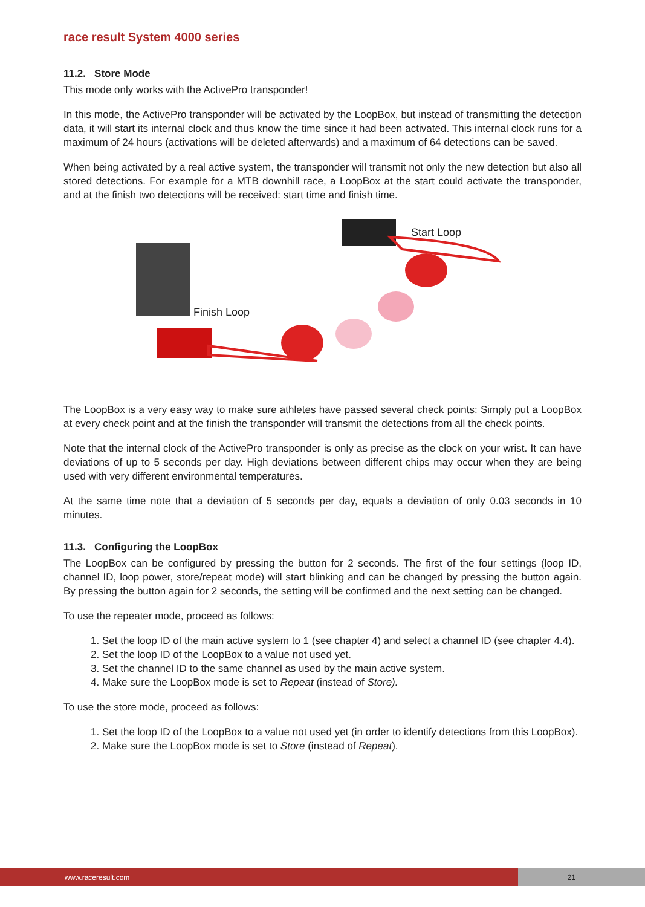race result System 4000 series
11.2. Store Mode
This mode only works with the ActivePro transponder!
In this mode, the ActivePro transponder will be activated by the LoopBox, but instead of transmitting the detection data, it will start its internal clock and thus know the time since it had been activated. This internal clock runs for a maximum of 24 hours (activations will be deleted afterwards) and a maximum of 64 detections can be saved.
When being activated by a real active system, the transponder will transmit not only the new detection but also all stored detections. For example for a MTB downhill race, a LoopBox at the start could activate the transponder, and at the finish two detections will be received: start time and finish time.
Start Loop
Finish Loop
The LoopBox is a very easy way to make sure athletes have passed several check points: Simply put a LoopBox at every check point and at the finish the transponder will transmit the detections from all the check points.
Note that the internal clock of the ActivePro transponder is only as precise as the clock on your wrist. It can have deviations of up to 5 seconds per day. High deviations between different chips may occur when they are being used with very different environmental temperatures.
At the same time note that a deviation of 5 seconds per day, equals a deviation of only 0.03 seconds in 10 minutes.
11.3. Configuring the LoopBox
The LoopBox can be configured by pressing the button for 2 seconds. The first of the four settings (loop ID, channel ID, loop power, store/repeat mode) will start blinking and can be changed by pressing the button again. By pressing the button again for 2 seconds, the setting will be confirmed and the next setting can be changed.
To use the repeater mode, proceed as follows:
1. Set the loop ID of the main active system to 1 (see chapter 4) and select a channel ID (see chapter 4.4).
2. Set the loop ID of the LoopBox to a value not used yet.
3. Set the channel ID to the same channel as used by the main active system.
4. Make sure the LoopBox mode is set to Repeat (instead of Store).
To use the store mode, proceed as follows:
1. Set the loop ID of the LoopBox to a value not used yet (in order to identify detections from this LoopBox).
2. Make sure the LoopBox mode is set to Store (instead of Repeat).
www.raceresult.com
21